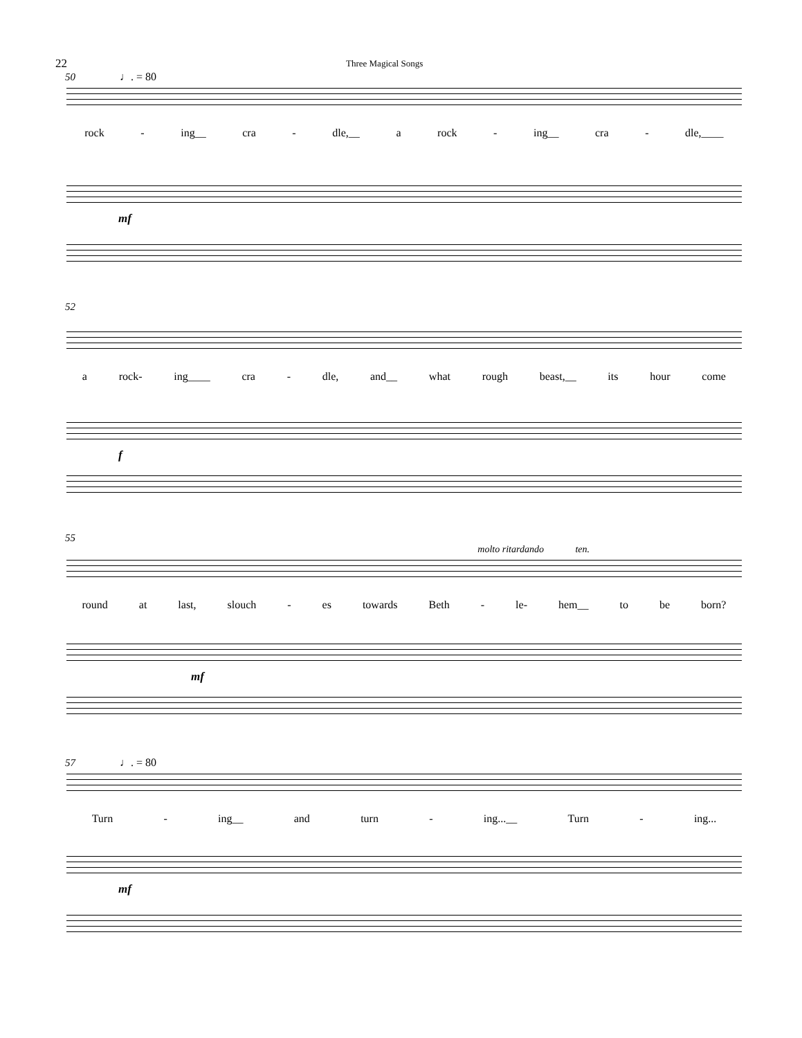22
Three Magical Songs
50 ♩. = 80
rock - ing__ cra - dle,__ a rock - ing__ cra - dle,____
mf
52
a rock- ing____ cra - dle, and__ what rough beast,__ its hour come
f
55
molto ritardando ten.
round at last, slouch - es towards Beth - le- hem__ to be born?
mf
57 ♩. = 80
Turn - ing__ and turn - ing...__ Turn - ing...
mf